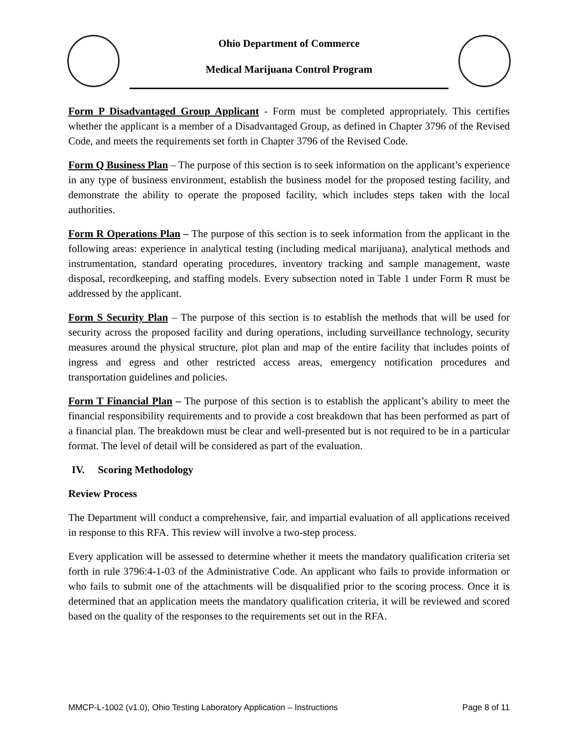Ohio Department of Commerce
Medical Marijuana Control Program
Form P Disadvantaged Group Applicant - Form must be completed appropriately. This certifies whether the applicant is a member of a Disadvantaged Group, as defined in Chapter 3796 of the Revised Code, and meets the requirements set forth in Chapter 3796 of the Revised Code.
Form Q Business Plan – The purpose of this section is to seek information on the applicant’s experience in any type of business environment, establish the business model for the proposed testing facility, and demonstrate the ability to operate the proposed facility, which includes steps taken with the local authorities.
Form R Operations Plan – The purpose of this section is to seek information from the applicant in the following areas: experience in analytical testing (including medical marijuana), analytical methods and instrumentation, standard operating procedures, inventory tracking and sample management, waste disposal, recordkeeping, and staffing models. Every subsection noted in Table 1 under Form R must be addressed by the applicant.
Form S Security Plan – The purpose of this section is to establish the methods that will be used for security across the proposed facility and during operations, including surveillance technology, security measures around the physical structure, plot plan and map of the entire facility that includes points of ingress and egress and other restricted access areas, emergency notification procedures and transportation guidelines and policies.
Form T Financial Plan – The purpose of this section is to establish the applicant’s ability to meet the financial responsibility requirements and to provide a cost breakdown that has been performed as part of a financial plan. The breakdown must be clear and well-presented but is not required to be in a particular format. The level of detail will be considered as part of the evaluation.
IV. Scoring Methodology
Review Process
The Department will conduct a comprehensive, fair, and impartial evaluation of all applications received in response to this RFA. This review will involve a two-step process.
Every application will be assessed to determine whether it meets the mandatory qualification criteria set forth in rule 3796:4-1-03 of the Administrative Code. An applicant who fails to provide information or who fails to submit one of the attachments will be disqualified prior to the scoring process. Once it is determined that an application meets the mandatory qualification criteria, it will be reviewed and scored based on the quality of the responses to the requirements set out in the RFA.
MMCP-L-1002 (v1.0), Ohio Testing Laboratory Application – Instructions Page 8 of 11